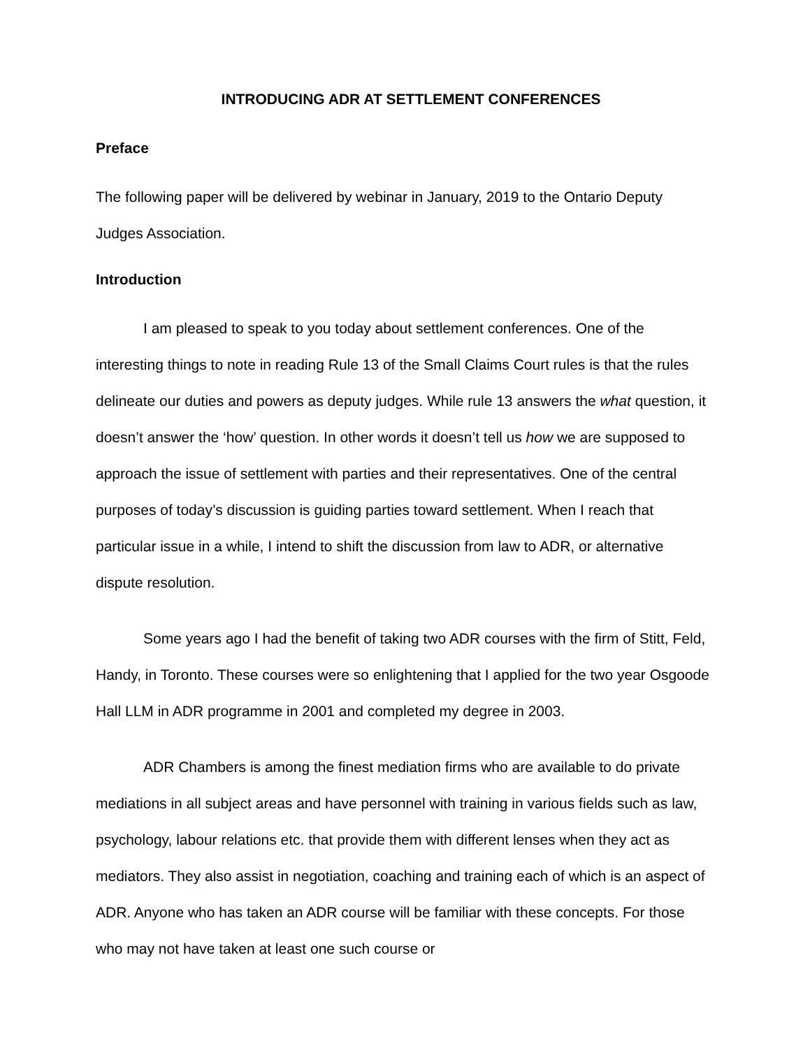INTRODUCING ADR AT SETTLEMENT CONFERENCES
Preface
The following paper will be delivered by webinar in January, 2019 to the Ontario Deputy Judges Association.
Introduction
I am pleased to speak to you today about settlement conferences. One of the interesting things to note in reading Rule 13 of the Small Claims Court rules is that the rules delineate our duties and powers as deputy judges. While rule 13 answers the what question, it doesn’t answer the ‘how’ question. In other words it doesn’t tell us how we are supposed to approach the issue of settlement with parties and their representatives. One of the central purposes of today’s discussion is guiding parties toward settlement. When I reach that particular issue in a while, I intend to shift the discussion from law to ADR, or alternative dispute resolution.
Some years ago I had the benefit of taking two ADR courses with the firm of Stitt, Feld, Handy, in Toronto. These courses were so enlightening that I applied for the two year Osgoode Hall LLM in ADR programme in 2001 and completed my degree in 2003.
ADR Chambers is among the finest mediation firms who are available to do private mediations in all subject areas and have personnel with training in various fields such as law, psychology, labour relations etc. that provide them with different lenses when they act as mediators. They also assist in negotiation, coaching and training each of which is an aspect of ADR. Anyone who has taken an ADR course will be familiar with these concepts. For those who may not have taken at least one such course or